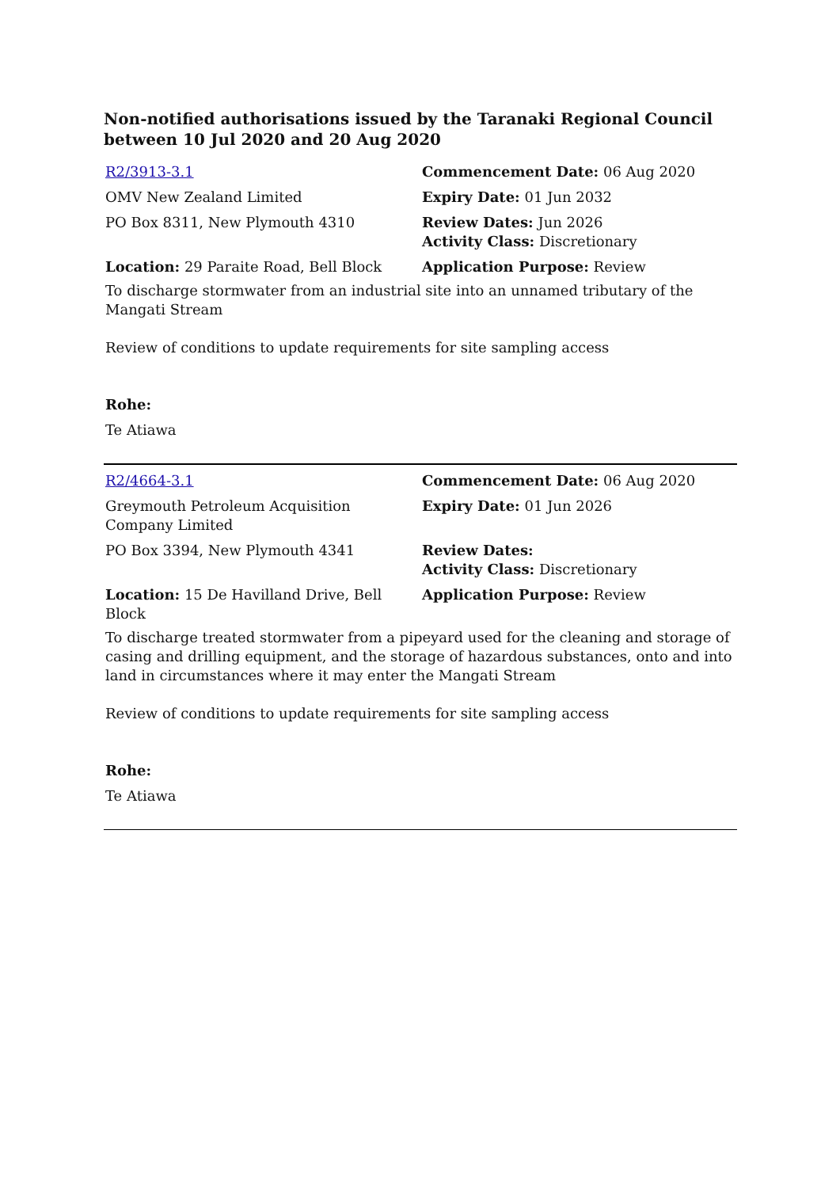Non-notified authorisations issued by the Taranaki Regional Council between 10 Jul 2020 and 20 Aug 2020
| R2/3913-3.1 | Commencement Date: 06 Aug 2020 |
| OMV New Zealand Limited | Expiry Date: 01 Jun 2032 |
| PO Box 8311, New Plymouth 4310 | Review Dates: Jun 2026 Activity Class: Discretionary |
| Location: 29 Paraite Road, Bell Block | Application Purpose: Review |
To discharge stormwater from an industrial site into an unnamed tributary of the Mangati Stream
Review of conditions to update requirements for site sampling access
Rohe:
Te Atiawa
| R2/4664-3.1 | Commencement Date: 06 Aug 2020 |
| Greymouth Petroleum Acquisition Company Limited | Expiry Date: 01 Jun 2026 |
| PO Box 3394, New Plymouth 4341 | Review Dates: Activity Class: Discretionary |
| Location: 15 De Havilland Drive, Bell Block | Application Purpose: Review |
To discharge treated stormwater from a pipeyard used for the cleaning and storage of casing and drilling equipment, and the storage of hazardous substances, onto and into land in circumstances where it may enter the Mangati Stream
Review of conditions to update requirements for site sampling access
Rohe:
Te Atiawa